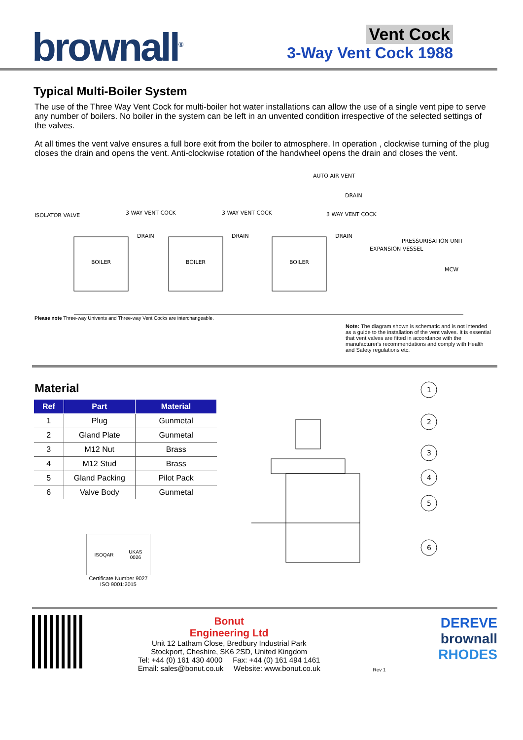brownall<sup>®</sup>
Vent Cock
3-Way Vent Cock 1988
Typical Multi-Boiler System
The use of the Three Way Vent Cock for multi-boiler hot water installations can allow the use of a single vent pipe to serve any number of boilers. No boiler in the system can be left in an unvented condition irrespective of the selected settings of the valves.
At all times the vent valve ensures a full bore exit from the boiler to atmosphere. In operation , clockwise turning of the plug closes the drain and opens the vent. Anti-clockwise rotation of the handwheel opens the drain and closes the vent.
AUTO AIR VENT
DRAIN
ISOLATOR VALVE
3 WAY VENT COCK
3 WAY VENT COCK
3 WAY VENT COCK
DRAIN
DRAIN
DRAIN
BOILER
BOILER
BOILER
PRESSURISATION UNIT
EXPANSION VESSEL
MCW
Please note Three-way Univents and Three-way Vent Cocks are interchangeable.
Note: The diagram shown is schematic and is not intended as a guide to the installation of the vent valves. It is essential that vent valves are fitted in accordance with the manufacturer's recommendations and comply with Health and Safety regulations etc.
Material
| Ref | Part | Material |
| --- | --- | --- |
| 1 | Plug | Gunmetal |
| 2 | Gland Plate | Gunmetal |
| 3 | M12 Nut | Brass |
| 4 | M12 Stud | Brass |
| 5 | Gland Packing | Pilot Pack |
| 6 | Valve Body | Gunmetal |
ISOQAR UKAS
0026
Certificate Number 9027
ISO 9001:2015
1
2
3
4
5
6
Bonut
Engineering Ltd
Unit 12 Latham Close, Bredbury Industrial Park
Stockport, Cheshire, SK6 2SD, United Kingdom
Tel: +44 (0) 161 430 4000 Fax: +44 (0) 161 494 1461
Email: sales@bonut.co.uk Website: www.bonut.co.uk
Rev 1
DEREVE
brownall
RHODES